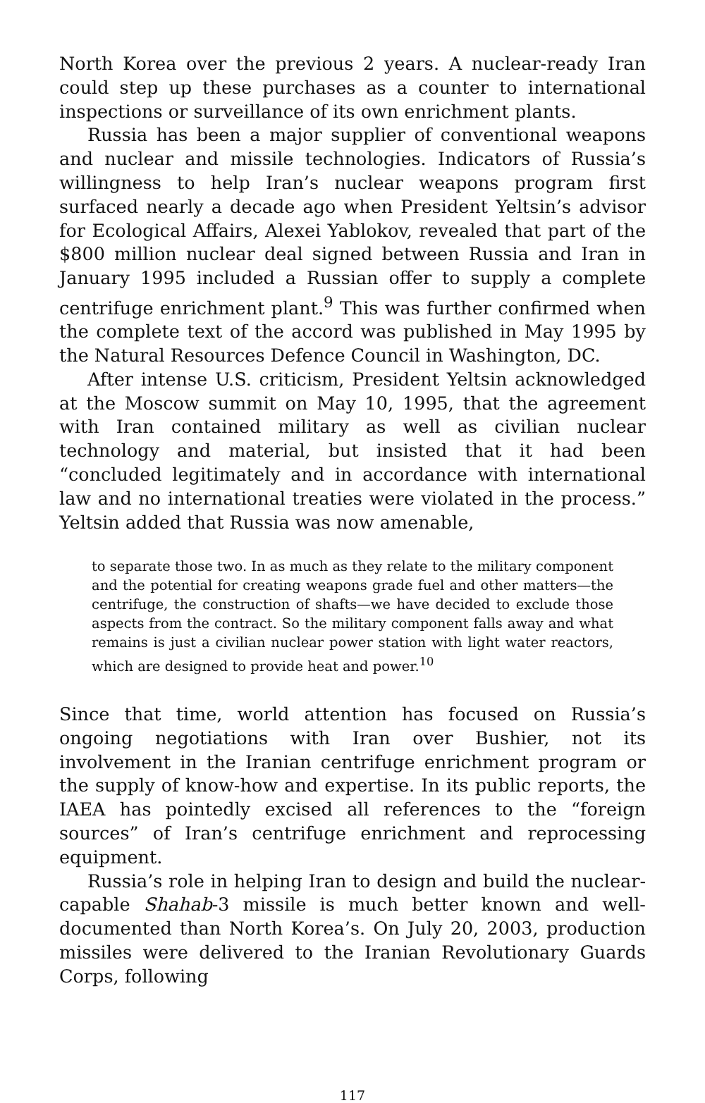North Korea over the previous 2 years. A nuclear-ready Iran could step up these purchases as a counter to international inspections or surveillance of its own enrichment plants.
Russia has been a major supplier of conventional weapons and nuclear and missile technologies. Indicators of Russia’s willingness to help Iran’s nuclear weapons program first surfaced nearly a decade ago when President Yeltsin’s advisor for Ecological Affairs, Alexei Yablokov, revealed that part of the $800 million nuclear deal signed between Russia and Iran in January 1995 included a Russian offer to supply a complete centrifuge enrichment plant.<sup>9</sup> This was further confirmed when the complete text of the accord was published in May 1995 by the Natural Resources Defence Council in Washington, DC.
After intense U.S. criticism, President Yeltsin acknowledged at the Moscow summit on May 10, 1995, that the agreement with Iran contained military as well as civilian nuclear technology and material, but insisted that it had been “concluded legitimately and in accordance with international law and no international treaties were violated in the process.” Yeltsin added that Russia was now amenable,
to separate those two. In as much as they relate to the military component and the potential for creating weapons grade fuel and other matters—the centrifuge, the construction of shafts—we have decided to exclude those aspects from the contract. So the military component falls away and what remains is just a civilian nuclear power station with light water reactors, which are designed to provide heat and power.<sup>10</sup>
Since that time, world attention has focused on Russia’s ongoing negotiations with Iran over Bushier, not its involvement in the Iranian centrifuge enrichment program or the supply of know-how and expertise. In its public reports, the IAEA has pointedly excised all references to the “foreign sources” of Iran’s centrifuge enrichment and reprocessing equipment.
Russia’s role in helping Iran to design and build the nuclear-capable Shahab-3 missile is much better known and well-documented than North Korea’s. On July 20, 2003, production missiles were delivered to the Iranian Revolutionary Guards Corps, following
117